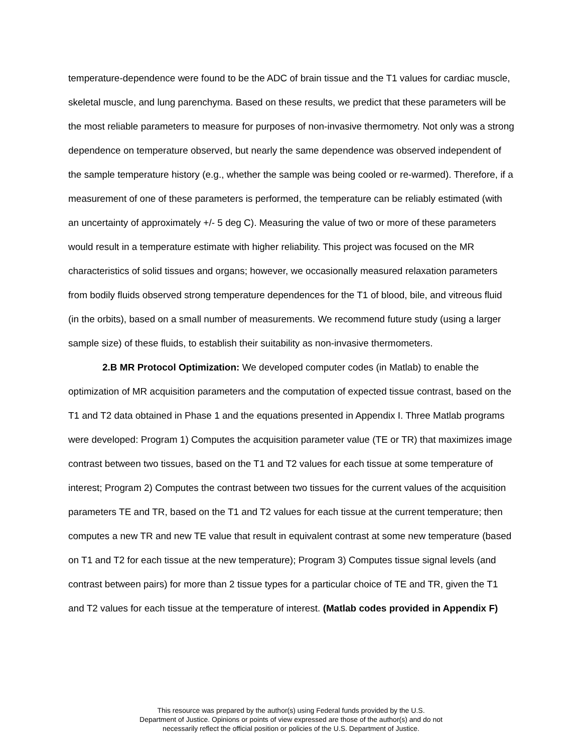temperature-dependence were found to be the ADC of brain tissue and the T1 values for cardiac muscle, skeletal muscle, and lung parenchyma. Based on these results, we predict that these parameters will be the most reliable parameters to measure for purposes of non-invasive thermometry. Not only was a strong dependence on temperature observed, but nearly the same dependence was observed independent of the sample temperature history (e.g., whether the sample was being cooled or re-warmed). Therefore, if a measurement of one of these parameters is performed, the temperature can be reliably estimated (with an uncertainty of approximately +/- 5 deg C). Measuring the value of two or more of these parameters would result in a temperature estimate with higher reliability. This project was focused on the MR characteristics of solid tissues and organs; however, we occasionally measured relaxation parameters from bodily fluids observed strong temperature dependences for the T1 of blood, bile, and vitreous fluid (in the orbits), based on a small number of measurements. We recommend future study (using a larger sample size) of these fluids, to establish their suitability as non-invasive thermometers.
2.B MR Protocol Optimization: We developed computer codes (in Matlab) to enable the optimization of MR acquisition parameters and the computation of expected tissue contrast, based on the T1 and T2 data obtained in Phase 1 and the equations presented in Appendix I. Three Matlab programs were developed: Program 1) Computes the acquisition parameter value (TE or TR) that maximizes image contrast between two tissues, based on the T1 and T2 values for each tissue at some temperature of interest; Program 2) Computes the contrast between two tissues for the current values of the acquisition parameters TE and TR, based on the T1 and T2 values for each tissue at the current temperature; then computes a new TR and new TE value that result in equivalent contrast at some new temperature (based on T1 and T2 for each tissue at the new temperature); Program 3) Computes tissue signal levels (and contrast between pairs) for more than 2 tissue types for a particular choice of TE and TR, given the T1 and T2 values for each tissue at the temperature of interest. (Matlab codes provided in Appendix F)
This resource was prepared by the author(s) using Federal funds provided by the U.S.
Department of Justice. Opinions or points of view expressed are those of the author(s) and do not
necessarily reflect the official position or policies of the U.S. Department of Justice.